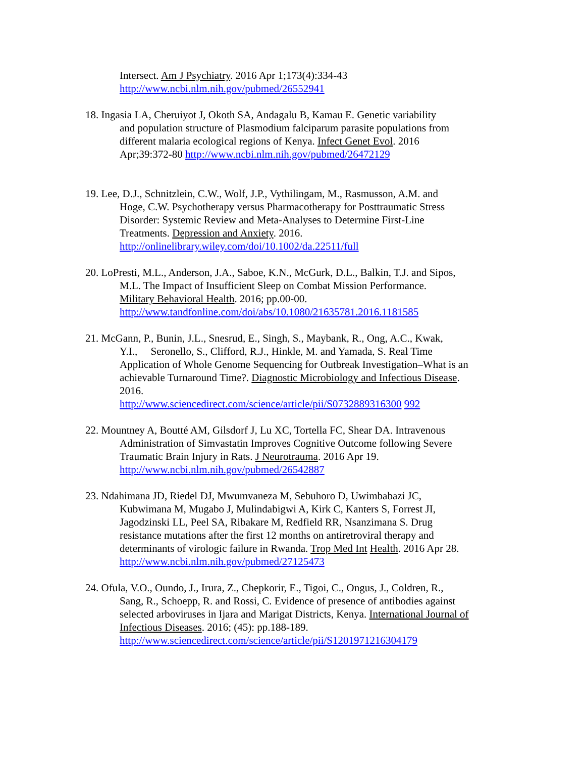Intersect. Am J Psychiatry. 2016 Apr 1;173(4):334-43
http://www.ncbi.nlm.nih.gov/pubmed/26552941
18. Ingasia LA, Cheruiyot J, Okoth SA, Andagalu B, Kamau E. Genetic variability
and population structure of Plasmodium falciparum parasite populations from
different malaria ecological regions of Kenya. Infect Genet Evol. 2016
Apr;39:372-80 http://www.ncbi.nlm.nih.gov/pubmed/26472129
19. Lee, D.J., Schnitzlein, C.W., Wolf, J.P., Vythilingam, M., Rasmusson, A.M. and
Hoge, C.W. Psychotherapy versus Pharmacotherapy for Posttraumatic Stress
Disorder: Systemic Review and Meta-Analyses to Determine First-Line
Treatments. Depression and Anxiety. 2016.
http://onlinelibrary.wiley.com/doi/10.1002/da.22511/full
20. LoPresti, M.L., Anderson, J.A., Saboe, K.N., McGurk, D.L., Balkin, T.J. and Sipos,
M.L. The Impact of Insufficient Sleep on Combat Mission Performance.
Military Behavioral Health. 2016; pp.00-00.
http://www.tandfonline.com/doi/abs/10.1080/21635781.2016.1181585
21. McGann, P., Bunin, J.L., Snesrud, E., Singh, S., Maybank, R., Ong, A.C., Kwak,
Y.I., Seronello, S., Clifford, R.J., Hinkle, M. and Yamada, S. Real Time
Application of Whole Genome Sequencing for Outbreak Investigation–What is an
achievable Turnaround Time?. Diagnostic Microbiology and Infectious Disease.
2016.
http://www.sciencedirect.com/science/article/pii/S0732889316300 992
22. Mountney A, Boutté AM, Gilsdorf J, Lu XC, Tortella FC, Shear DA. Intravenous
Administration of Simvastatin Improves Cognitive Outcome following Severe
Traumatic Brain Injury in Rats. J Neurotrauma. 2016 Apr 19.
http://www.ncbi.nlm.nih.gov/pubmed/26542887
23. Ndahimana JD, Riedel DJ, Mwumvaneza M, Sebuhoro D, Uwimbabazi JC,
Kubwimana M, Mugabo J, Mulindabigwi A, Kirk C, Kanters S, Forrest JI,
Jagodzinski LL, Peel SA, Ribakare M, Redfield RR, Nsanzimana S. Drug
resistance mutations after the first 12 months on antiretroviral therapy and
determinants of virologic failure in Rwanda. Trop Med Int Health. 2016 Apr 28.
http://www.ncbi.nlm.nih.gov/pubmed/27125473
24. Ofula, V.O., Oundo, J., Irura, Z., Chepkorir, E., Tigoi, C., Ongus, J., Coldren, R.,
Sang, R., Schoepp, R. and Rossi, C. Evidence of presence of antibodies against
selected arboviruses in Ijara and Marigat Districts, Kenya. International Journal of
Infectious Diseases. 2016; (45): pp.188-189.
http://www.sciencedirect.com/science/article/pii/S1201971216304179